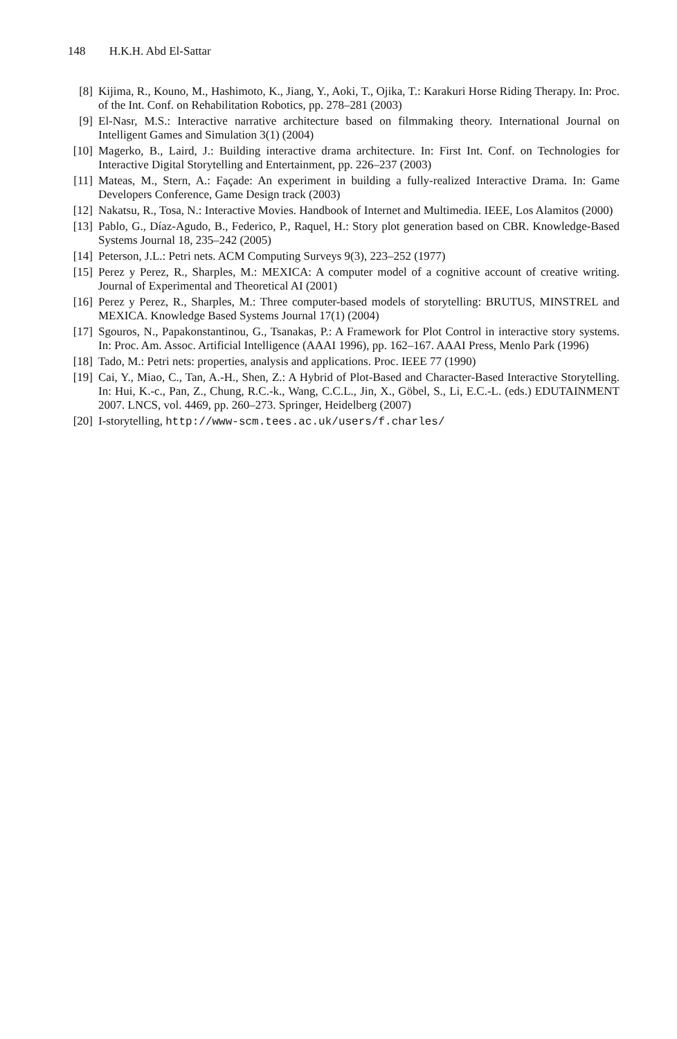148 H.K.H. Abd El-Sattar
[8] Kijima, R., Kouno, M., Hashimoto, K., Jiang, Y., Aoki, T., Ojika, T.: Karakuri Horse Riding Therapy. In: Proc. of the Int. Conf. on Rehabilitation Robotics, pp. 278–281 (2003)
[9] El-Nasr, M.S.: Interactive narrative architecture based on filmmaking theory. International Journal on Intelligent Games and Simulation 3(1) (2004)
[10] Magerko, B., Laird, J.: Building interactive drama architecture. In: First Int. Conf. on Technologies for Interactive Digital Storytelling and Entertainment, pp. 226–237 (2003)
[11] Mateas, M., Stern, A.: Façade: An experiment in building a fully-realized Interactive Drama. In: Game Developers Conference, Game Design track (2003)
[12] Nakatsu, R., Tosa, N.: Interactive Movies. Handbook of Internet and Multimedia. IEEE, Los Alamitos (2000)
[13] Pablo, G., Díaz-Agudo, B., Federico, P., Raquel, H.: Story plot generation based on CBR. Knowledge-Based Systems Journal 18, 235–242 (2005)
[14] Peterson, J.L.: Petri nets. ACM Computing Surveys 9(3), 223–252 (1977)
[15] Perez y Perez, R., Sharples, M.: MEXICA: A computer model of a cognitive account of creative writing. Journal of Experimental and Theoretical AI (2001)
[16] Perez y Perez, R., Sharples, M.: Three computer-based models of storytelling: BRUTUS, MINSTREL and MEXICA. Knowledge Based Systems Journal 17(1) (2004)
[17] Sgouros, N., Papakonstantinou, G., Tsanakas, P.: A Framework for Plot Control in interactive story systems. In: Proc. Am. Assoc. Artificial Intelligence (AAAI 1996), pp. 162–167. AAAI Press, Menlo Park (1996)
[18] Tado, M.: Petri nets: properties, analysis and applications. Proc. IEEE 77 (1990)
[19] Cai, Y., Miao, C., Tan, A.-H., Shen, Z.: A Hybrid of Plot-Based and Character-Based Interactive Storytelling. In: Hui, K.-c., Pan, Z., Chung, R.C.-k., Wang, C.C.L., Jin, X., Göbel, S., Li, E.C.-L. (eds.) EDUTAINMENT 2007. LNCS, vol. 4469, pp. 260–273. Springer, Heidelberg (2007)
[20] I-storytelling, http://www-scm.tees.ac.uk/users/f.charles/